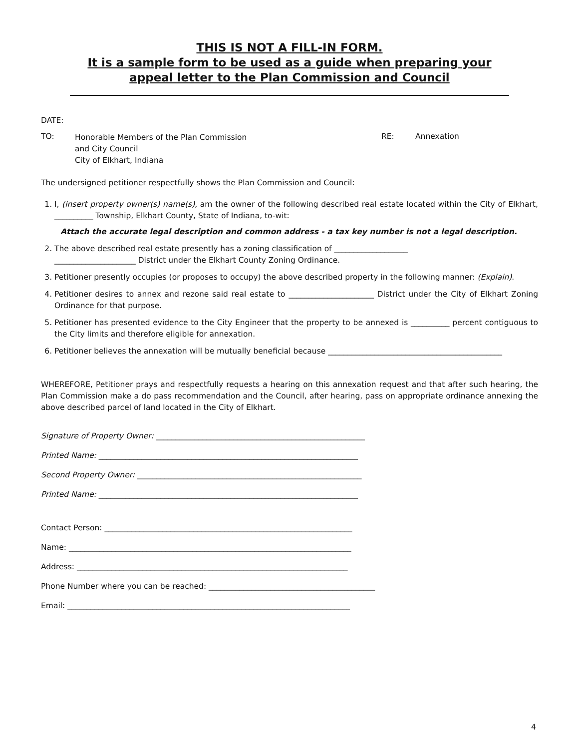THIS IS NOT A FILL-IN FORM.
It is a sample form to be used as a guide when preparing your
appeal letter to the Plan Commission and Council
DATE:
TO:
Honorable Members of the Plan Commission
and City Council
City of Elkhart, Indiana
RE: Annexation
The undersigned petitioner respectfully shows the Plan Commission and Council:
1. I, (insert property owner(s) name(s), am the owner of the following described real estate located within the City of Elkhart, __________ Township, Elkhart County, State of Indiana, to-wit:
Attach the accurate legal description and common address - a tax key number is not a legal description.
2. The above described real estate presently has a zoning classification of ___________________
_____________________ District under the Elkhart County Zoning Ordinance.
3. Petitioner presently occupies (or proposes to occupy) the above described property in the following manner: (Explain).
4. Petitioner desires to annex and rezone said real estate to ______________________ District under the City of Elkhart Zoning Ordinance for that purpose.
5. Petitioner has presented evidence to the City Engineer that the property to be annexed is __________ percent contiguous to the City limits and therefore eligible for annexation.
6. Petitioner believes the annexation will be mutually beneficial because _____________________________________________
WHEREFORE, Petitioner prays and respectfully requests a hearing on this annexation request and that after such hearing, the Plan Commission make a do pass recommendation and the Council, after hearing, pass on appropriate ordinance annexing the above described parcel of land located in the City of Elkhart.
Signature of Property Owner: ______________________________________________________
Printed Name: ___________________________________________________________________
Second Property Owner: __________________________________________________________
Printed Name: ___________________________________________________________________
Contact Person: ________________________________________________________________
Name: _________________________________________________________________________
Address: ______________________________________________________________________
Phone Number where you can be reached: ___________________________________________
Email: _________________________________________________________________________
4